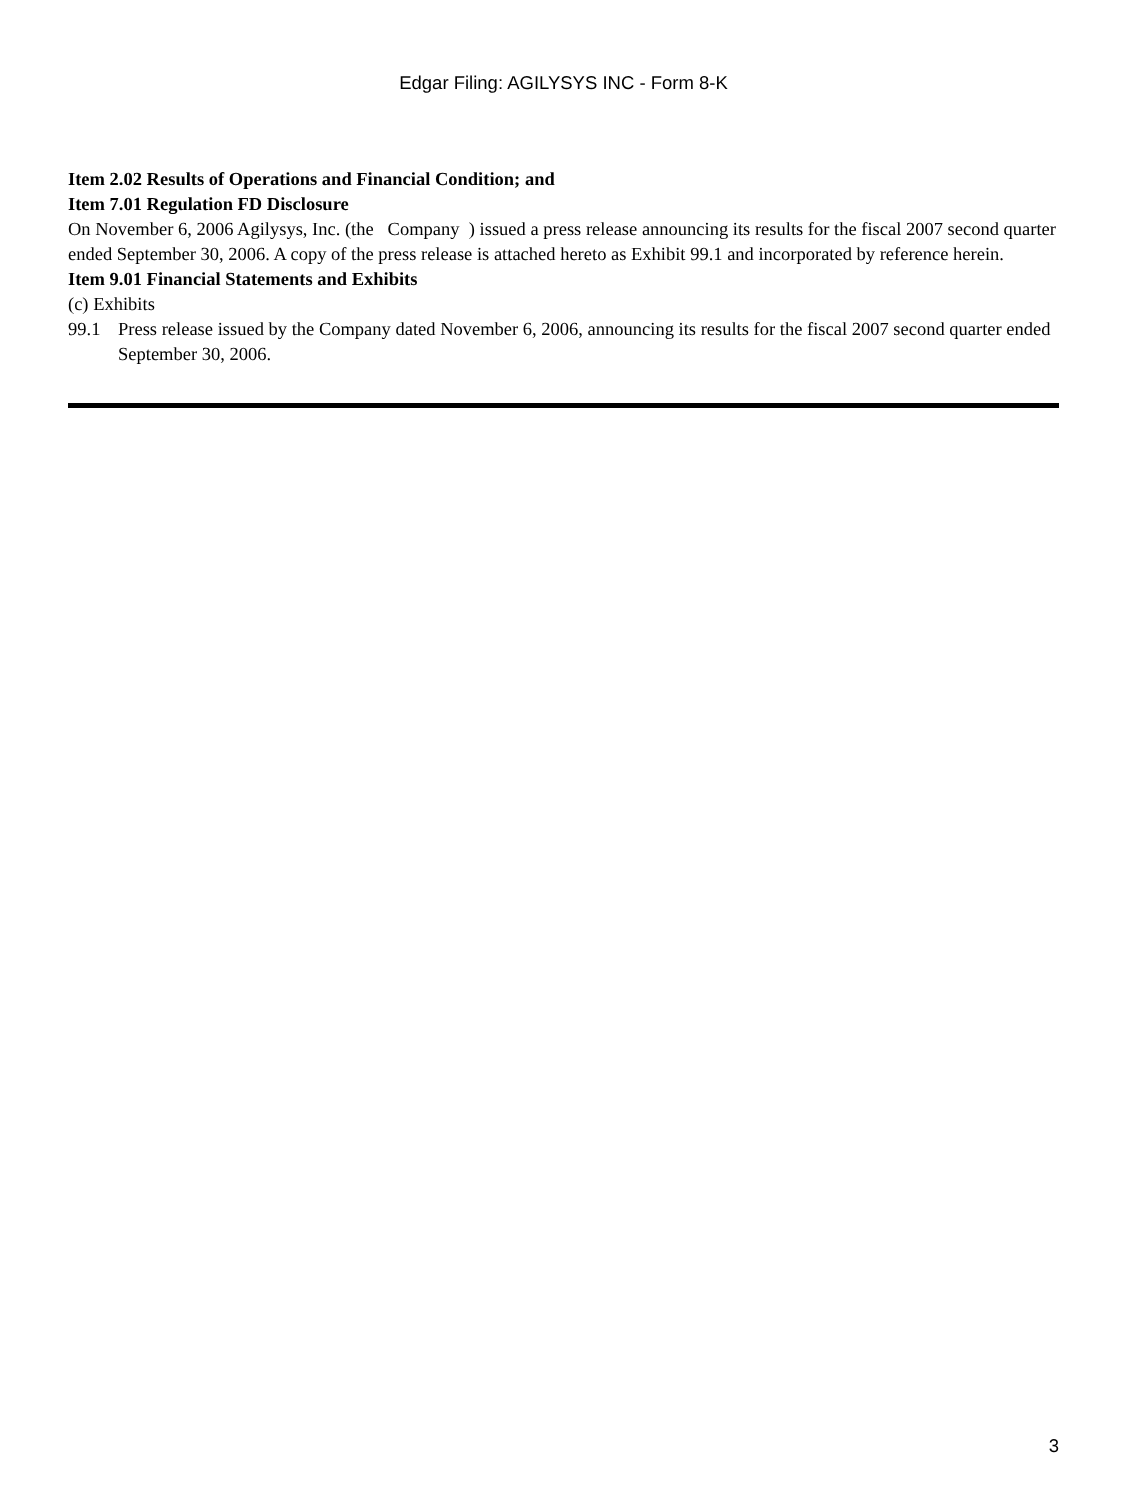Edgar Filing: AGILYSYS INC - Form 8-K
Item 2.02 Results of Operations and Financial Condition; and
Item 7.01 Regulation FD Disclosure
On November 6, 2006 Agilysys, Inc. (the Company ) issued a press release announcing its results for the fiscal 2007 second quarter ended September 30, 2006. A copy of the press release is attached hereto as Exhibit 99.1 and incorporated by reference herein.
Item 9.01 Financial Statements and Exhibits
(c) Exhibits
99.1 Press release issued by the Company dated November 6, 2006, announcing its results for the fiscal 2007 second quarter ended September 30, 2006.
3